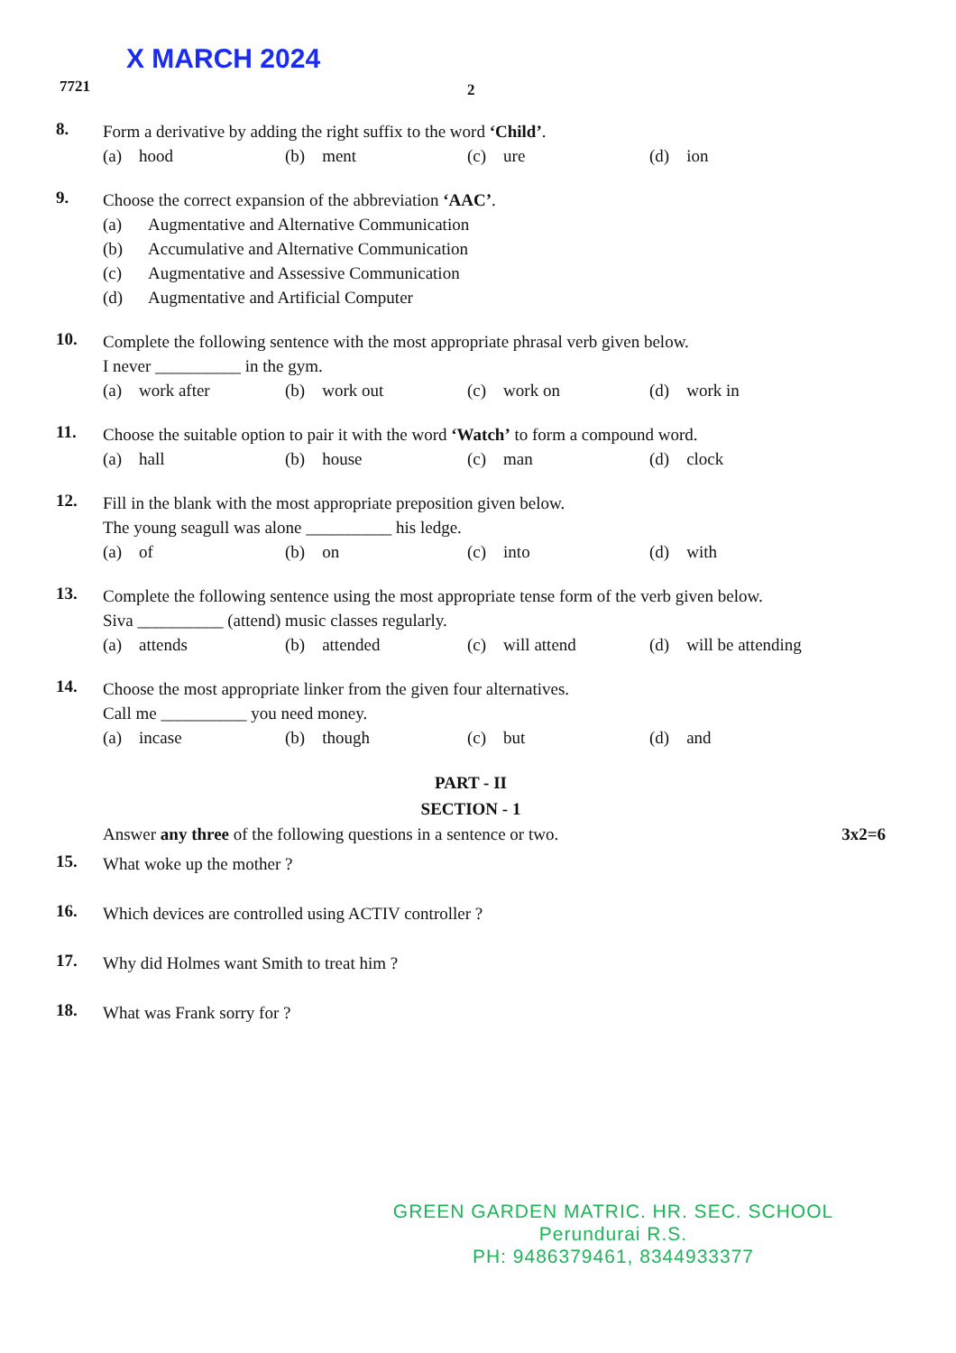X MARCH 2024
7721 2
8.
Form a derivative by adding the right suffix to the word ‘Child’.
(a) hood (b) ment (c) ure (d) ion
9.
Choose the correct expansion of the abbreviation ‘AAC’.
(a) Augmentative and Alternative Communication
(b) Accumulative and Alternative Communication
(c) Augmentative and Assessive Communication
(d) Augmentative and Artificial Computer
10.
Complete the following sentence with the most appropriate phrasal verb given below.
I never __________ in the gym.
(a) work after (b) work out (c) work on (d) work in
11.
Choose the suitable option to pair it with the word ‘Watch’ to form a compound word.
(a) hall (b) house (c) man (d) clock
12.
Fill in the blank with the most appropriate preposition given below.
The young seagull was alone __________ his ledge.
(a) of (b) on (c) into (d) with
13.
Complete the following sentence using the most appropriate tense form of the verb given below.
Siva __________ (attend) music classes regularly.
(a) attends (b) attended (c) will attend (d) will be attending
14.
Choose the most appropriate linker from the given four alternatives.
Call me __________ you need money.
(a) incase (b) though (c) but (d) and
PART - II
SECTION - 1
Answer any three of the following questions in a sentence or two. 3x2=6
15.
What woke up the mother ?
16.
Which devices are controlled using ACTIV controller ?
17.
Why did Holmes want Smith to treat him ?
18.
What was Frank sorry for ?
GREEN GARDEN MATRIC. HR. SEC. SCHOOL
Perundurai R.S.
PH: 9486379461, 8344933377